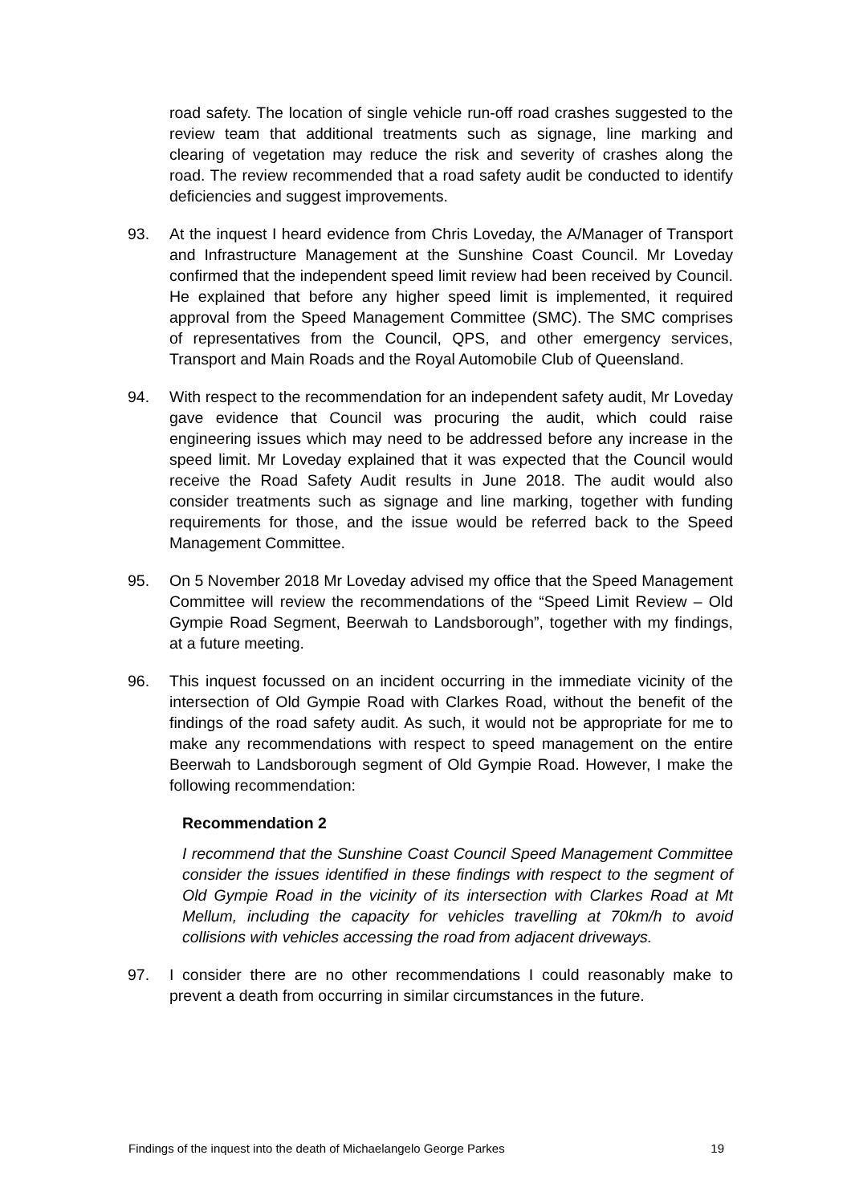road safety. The location of single vehicle run-off road crashes suggested to the review team that additional treatments such as signage, line marking and clearing of vegetation may reduce the risk and severity of crashes along the road. The review recommended that a road safety audit be conducted to identify deficiencies and suggest improvements.
93. At the inquest I heard evidence from Chris Loveday, the A/Manager of Transport and Infrastructure Management at the Sunshine Coast Council. Mr Loveday confirmed that the independent speed limit review had been received by Council. He explained that before any higher speed limit is implemented, it required approval from the Speed Management Committee (SMC). The SMC comprises of representatives from the Council, QPS, and other emergency services, Transport and Main Roads and the Royal Automobile Club of Queensland.
94. With respect to the recommendation for an independent safety audit, Mr Loveday gave evidence that Council was procuring the audit, which could raise engineering issues which may need to be addressed before any increase in the speed limit. Mr Loveday explained that it was expected that the Council would receive the Road Safety Audit results in June 2018. The audit would also consider treatments such as signage and line marking, together with funding requirements for those, and the issue would be referred back to the Speed Management Committee.
95. On 5 November 2018 Mr Loveday advised my office that the Speed Management Committee will review the recommendations of the “Speed Limit Review – Old Gympie Road Segment, Beerwah to Landsborough”, together with my findings, at a future meeting.
96. This inquest focussed on an incident occurring in the immediate vicinity of the intersection of Old Gympie Road with Clarkes Road, without the benefit of the findings of the road safety audit. As such, it would not be appropriate for me to make any recommendations with respect to speed management on the entire Beerwah to Landsborough segment of Old Gympie Road. However, I make the following recommendation:
Recommendation 2
I recommend that the Sunshine Coast Council Speed Management Committee consider the issues identified in these findings with respect to the segment of Old Gympie Road in the vicinity of its intersection with Clarkes Road at Mt Mellum, including the capacity for vehicles travelling at 70km/h to avoid collisions with vehicles accessing the road from adjacent driveways.
97. I consider there are no other recommendations I could reasonably make to prevent a death from occurring in similar circumstances in the future.
Findings of the inquest into the death of Michaelangelo George Parkes 19